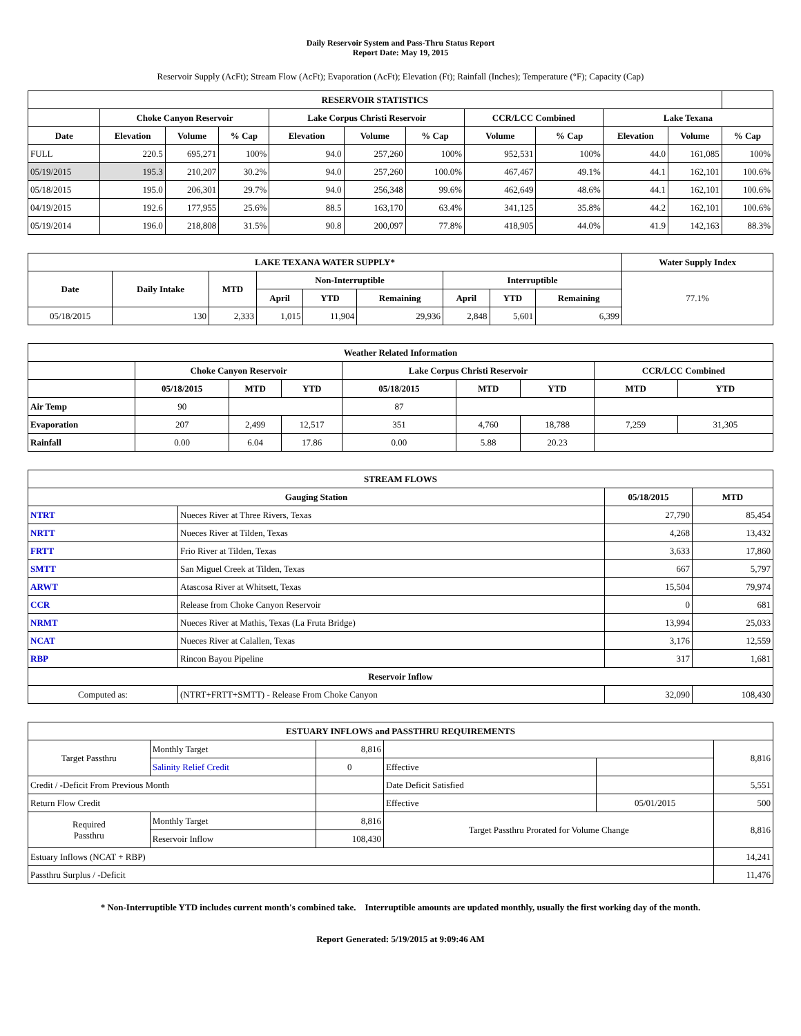Daily Reservoir System and Pass-Thru Status Report
Report Date: May 19, 2015
Reservoir Supply (AcFt); Stream Flow (AcFt); Evaporation (AcFt); Elevation (Ft); Rainfall (Inches); Temperature (°F); Capacity (Cap)
| RESERVOIR STATISTICS | | | | | | | | | | | |
| --- | --- | --- | --- | --- | --- | --- | --- | --- | --- | --- | --- |
| | Choke Canyon Reservoir | | | Lake Corpus Christi Reservoir | | | CCR/LCC Combined | | Lake Texana | | |
| Date | Elevation | Volume | % Cap | Elevation | Volume | % Cap | Volume | % Cap | Elevation | Volume | % Cap |
| FULL | 220.5 | 695,271 | 100% | 94.0 | 257,260 | 100% | 952,531 | 100% | 44.0 | 161,085 | 100% |
| 05/19/2015 | 195.3 | 210,207 | 30.2% | 94.0 | 257,260 | 100.0% | 467,467 | 49.1% | 44.1 | 162,101 | 100.6% |
| 05/18/2015 | 195.0 | 206,301 | 29.7% | 94.0 | 256,348 | 99.6% | 462,649 | 48.6% | 44.1 | 162,101 | 100.6% |
| 04/19/2015 | 192.6 | 177,955 | 25.6% | 88.5 | 163,170 | 63.4% | 341,125 | 35.8% | 44.2 | 162,101 | 100.6% |
| 05/19/2014 | 196.0 | 218,808 | 31.5% | 90.8 | 200,097 | 77.8% | 418,905 | 44.0% | 41.9 | 142,163 | 88.3% |
| LAKE TEXANA WATER SUPPLY* | | | | | | | | | Water Supply Index |
| --- | --- | --- | --- | --- | --- | --- | --- | --- | --- |
| Date | Daily Intake | MTD | Non-Interruptible | | | Interruptible | | | 77.1% |
| | | | April | YTD | Remaining | April | YTD | Remaining | |
| 05/18/2015 | 130 | 2,333 | 1,015 | 11,904 | 29,936 | 2,848 | 5,601 | 6,399 | |
| Weather Related Information | | | | | | | | |
| --- | --- | --- | --- | --- | --- | --- | --- | --- |
| | Choke Canyon Reservoir | | | Lake Corpus Christi Reservoir | | | CCR/LCC Combined | |
| | 05/18/2015 | MTD | YTD | 05/18/2015 | MTD | YTD | MTD | YTD |
| Air Temp | 90 | | | 87 | | | | |
| Evaporation | 207 | 2,499 | 12,517 | 351 | 4,760 | 18,788 | 7,259 | 31,305 |
| Rainfall | 0.00 | 6.04 | 17.86 | 0.00 | 5.88 | 20.23 | | |
| STREAM FLOWS | | | |
| --- | --- | --- | --- |
| Gauging Station | | 05/18/2015 | MTD |
| NTRT | Nueces River at Three Rivers, Texas | 27,790 | 85,454 |
| NRTT | Nueces River at Tilden, Texas | 4,268 | 13,432 |
| FRTT | Frio River at Tilden, Texas | 3,633 | 17,860 |
| SMTT | San Miguel Creek at Tilden, Texas | 667 | 5,797 |
| ARWT | Atascosa River at Whitsett, Texas | 15,504 | 79,974 |
| CCR | Release from Choke Canyon Reservoir | 0 | 681 |
| NRMT | Nueces River at Mathis, Texas (La Fruta Bridge) | 13,994 | 25,033 |
| NCAT | Nueces River at Calallen, Texas | 3,176 | 12,559 |
| RBP | Rincon Bayou Pipeline | 317 | 1,681 |
| Reservoir Inflow | | | |
| Computed as: | (NTRT+FRTT+SMTT) - Release From Choke Canyon | 32,090 | 108,430 |
| ESTUARY INFLOWS and PASSTHRU REQUIREMENTS | | | | | |
| --- | --- | --- | --- | --- | --- |
| Target Passthru | Monthly Target | 8,816 | | | 8,816 |
| | Salinity Relief Credit | 0 | Effective | | |
| Credit / -Deficit From Previous Month | | | Date Deficit Satisfied | | 5,551 |
| Return Flow Credit | | | Effective | 05/01/2015 | 500 |
| Required Passthru | Monthly Target | 8,816 | Target Passthru Prorated for Volume Change | | 8,816 |
| | Reservoir Inflow | 108,430 | | | |
| Estuary Inflows (NCAT + RBP) | | | | | 14,241 |
| Passthru Surplus / -Deficit | | | | | 11,476 |
* Non-Interruptible YTD includes current month's combined take. Interruptible amounts are updated monthly, usually the first working day of the month.
Report Generated: 5/19/2015 at 9:09:46 AM